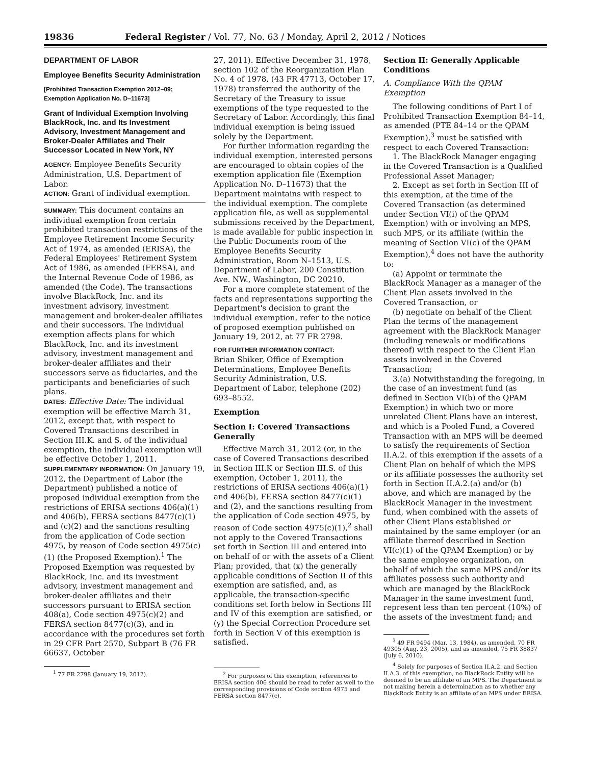19836 Federal Register / Vol. 77, No. 63 / Monday, April 2, 2012 / Notices
DEPARTMENT OF LABOR
Employee Benefits Security Administration
[Prohibited Transaction Exemption 2012–09; Exemption Application No. D–11673]
Grant of Individual Exemption Involving BlackRock, Inc. and Its Investment Advisory, Investment Management and Broker-Dealer Affiliates and Their Successor Located in New York, NY
AGENCY: Employee Benefits Security Administration, U.S. Department of Labor.
ACTION: Grant of individual exemption.
SUMMARY: This document contains an individual exemption from certain prohibited transaction restrictions of the Employee Retirement Income Security Act of 1974, as amended (ERISA), the Federal Employees' Retirement System Act of 1986, as amended (FERSA), and the Internal Revenue Code of 1986, as amended (the Code). The transactions involve BlackRock, Inc. and its investment advisory, investment management and broker-dealer affiliates and their successors. The individual exemption affects plans for which BlackRock, Inc. and its investment advisory, investment management and broker-dealer affiliates and their successors serve as fiduciaries, and the participants and beneficiaries of such plans.
DATES: Effective Date: The individual exemption will be effective March 31, 2012, except that, with respect to Covered Transactions described in Section III.K. and S. of the individual exemption, the individual exemption will be effective October 1, 2011.
SUPPLEMENTARY INFORMATION: On January 19, 2012, the Department of Labor (the Department) published a notice of proposed individual exemption from the restrictions of ERISA sections 406(a)(1) and 406(b), FERSA sections 8477(c)(1) and (c)(2) and the sanctions resulting from the application of Code section 4975, by reason of Code section 4975(c)(1) (the Proposed Exemption).<sup>1</sup> The Proposed Exemption was requested by BlackRock, Inc. and its investment advisory, investment management and broker-dealer affiliates and their successors pursuant to ERISA section 408(a), Code section 4975(c)(2) and FERSA section 8477(c)(3), and in accordance with the procedures set forth in 29 CFR Part 2570, Subpart B (76 FR 66637, October
<sup>1</sup> 77 FR 2798 (January 19, 2012).
27, 2011). Effective December 31, 1978, section 102 of the Reorganization Plan No. 4 of 1978, (43 FR 47713, October 17, 1978) transferred the authority of the Secretary of the Treasury to issue exemptions of the type requested to the Secretary of Labor. Accordingly, this final individual exemption is being issued solely by the Department.
For further information regarding the individual exemption, interested persons are encouraged to obtain copies of the exemption application file (Exemption Application No. D–11673) that the Department maintains with respect to the individual exemption. The complete application file, as well as supplemental submissions received by the Department, is made available for public inspection in the Public Documents room of the Employee Benefits Security Administration, Room N–1513, U.S. Department of Labor, 200 Constitution Ave. NW., Washington, DC 20210.
For a more complete statement of the facts and representations supporting the Department's decision to grant the individual exemption, refer to the notice of proposed exemption published on January 19, 2012, at 77 FR 2798.
FOR FURTHER INFORMATION CONTACT:
Brian Shiker, Office of Exemption Determinations, Employee Benefits Security Administration, U.S. Department of Labor, telephone (202) 693–8552.
Exemption
Section I: Covered Transactions Generally
Effective March 31, 2012 (or, in the case of Covered Transactions described in Section III.K or Section III.S. of this exemption, October 1, 2011), the restrictions of ERISA sections 406(a)(1) and 406(b), FERSA section 8477(c)(1) and (2), and the sanctions resulting from the application of Code section 4975, by reason of Code section 4975(c)(1),<sup>2</sup> shall not apply to the Covered Transactions set forth in Section III and entered into on behalf of or with the assets of a Client Plan; provided, that (x) the generally applicable conditions of Section II of this exemption are satisfied, and, as applicable, the transaction-specific conditions set forth below in Sections III and IV of this exemption are satisfied, or (y) the Special Correction Procedure set forth in Section V of this exemption is satisfied.
<sup>2</sup> For purposes of this exemption, references to ERISA section 406 should be read to refer as well to the corresponding provisions of Code section 4975 and FERSA section 8477(c).
Section II: Generally Applicable Conditions
A. Compliance With the QPAM Exemption
The following conditions of Part I of Prohibited Transaction Exemption 84–14, as amended (PTE 84–14 or the QPAM Exemption),<sup>3</sup> must be satisfied with respect to each Covered Transaction:
1. The BlackRock Manager engaging in the Covered Transaction is a Qualified Professional Asset Manager;
2. Except as set forth in Section III of this exemption, at the time of the Covered Transaction (as determined under Section VI(i) of the QPAM Exemption) with or involving an MPS, such MPS, or its affiliate (within the meaning of Section VI(c) of the QPAM Exemption),<sup>4</sup> does not have the authority to:
(a) Appoint or terminate the BlackRock Manager as a manager of the Client Plan assets involved in the Covered Transaction, or
(b) negotiate on behalf of the Client Plan the terms of the management agreement with the BlackRock Manager (including renewals or modifications thereof) with respect to the Client Plan assets involved in the Covered Transaction;
3.(a) Notwithstanding the foregoing, in the case of an investment fund (as defined in Section VI(b) of the QPAM Exemption) in which two or more unrelated Client Plans have an interest, and which is a Pooled Fund, a Covered Transaction with an MPS will be deemed to satisfy the requirements of Section II.A.2. of this exemption if the assets of a Client Plan on behalf of which the MPS or its affiliate possesses the authority set forth in Section II.A.2.(a) and/or (b) above, and which are managed by the BlackRock Manager in the investment fund, when combined with the assets of other Client Plans established or maintained by the same employer (or an affiliate thereof described in Section VI(c)(1) of the QPAM Exemption) or by the same employee organization, on behalf of which the same MPS and/or its affiliates possess such authority and which are managed by the BlackRock Manager in the same investment fund, represent less than ten percent (10%) of the assets of the investment fund; and
<sup>3</sup> 49 FR 9494 (Mar. 13, 1984), as amended, 70 FR 49305 (Aug. 23, 2005), and as amended, 75 FR 38837 (July 6, 2010).
<sup>4</sup> Solely for purposes of Section II.A.2. and Section II.A.3. of this exemption, no BlackRock Entity will be deemed to be an affiliate of an MPS. The Department is not making herein a determination as to whether any BlackRock Entity is an affiliate of an MPS under ERISA.